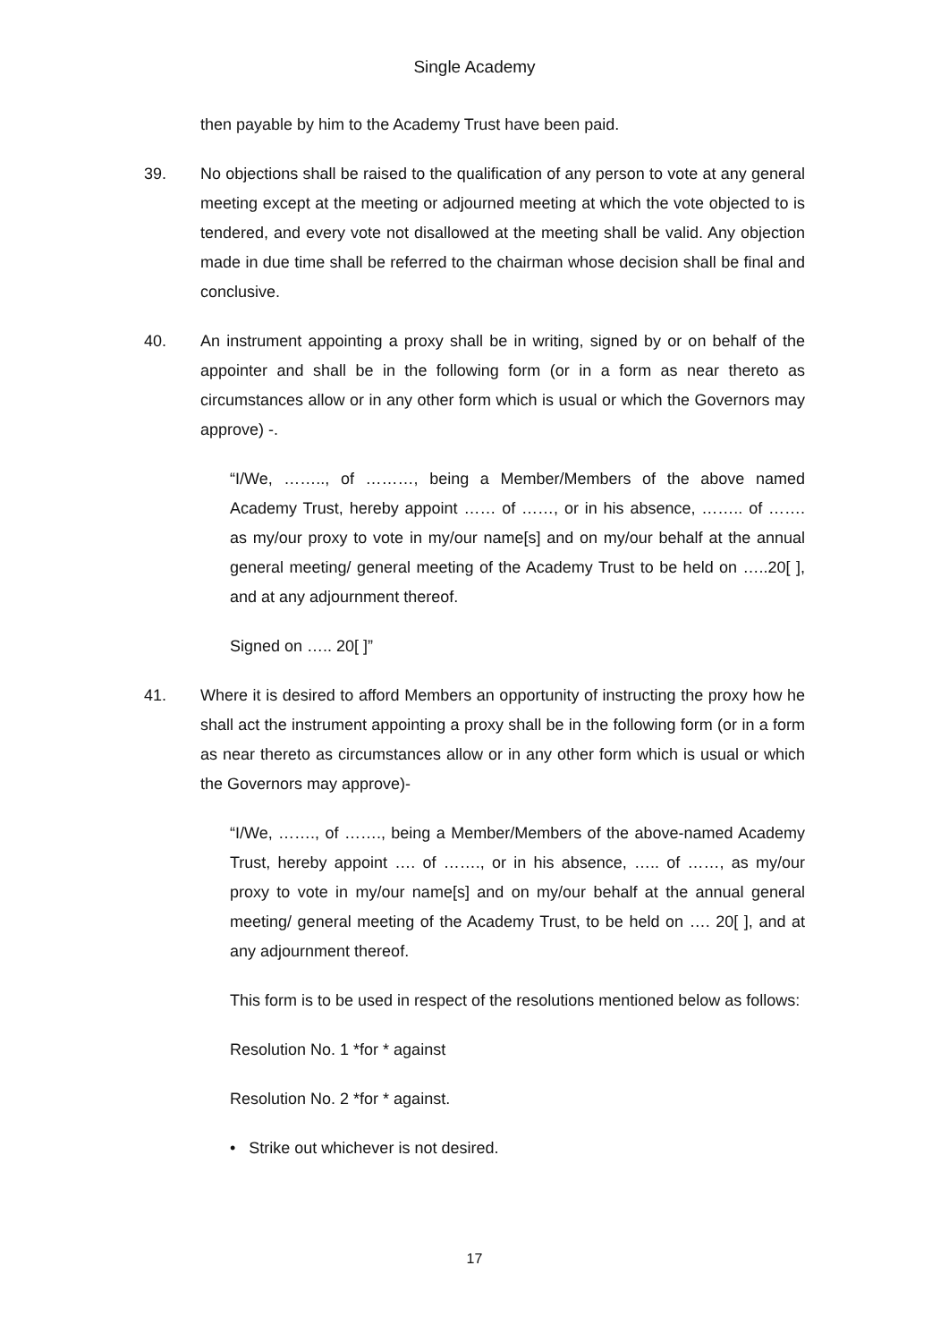Single Academy
then payable by him to the Academy Trust have been paid.
39. No objections shall be raised to the qualification of any person to vote at any general meeting except at the meeting or adjourned meeting at which the vote objected to is tendered, and every vote not disallowed at the meeting shall be valid. Any objection made in due time shall be referred to the chairman whose decision shall be final and conclusive.
40. An instrument appointing a proxy shall be in writing, signed by or on behalf of the appointer and shall be in the following form (or in a form as near thereto as circumstances allow or in any other form which is usual or which the Governors may approve) -.
“I/We, …….., of ………, being a Member/Members of the above named Academy Trust, hereby appoint …… of ……, or in his absence, …….. of ……. as my/our proxy to vote in my/our name[s] and on my/our behalf at the annual general meeting/ general meeting of the Academy Trust to be held on …..20[ ], and at any adjournment thereof.
Signed on ….. 20[ ]”
41. Where it is desired to afford Members an opportunity of instructing the proxy how he shall act the instrument appointing a proxy shall be in the following form (or in a form as near thereto as circumstances allow or in any other form which is usual or which the Governors may approve)-
“I/We, ……., of ……., being a Member/Members of the above-named Academy Trust, hereby appoint …. of ……., or in his absence, ….. of ……, as my/our proxy to vote in my/our name[s] and on my/our behalf at the annual general meeting/ general meeting of the Academy Trust, to be held on …. 20[ ], and at any adjournment thereof.
This form is to be used in respect of the resolutions mentioned below as follows:
Resolution No. 1 *for * against
Resolution No. 2 *for * against.
• Strike out whichever is not desired.
17